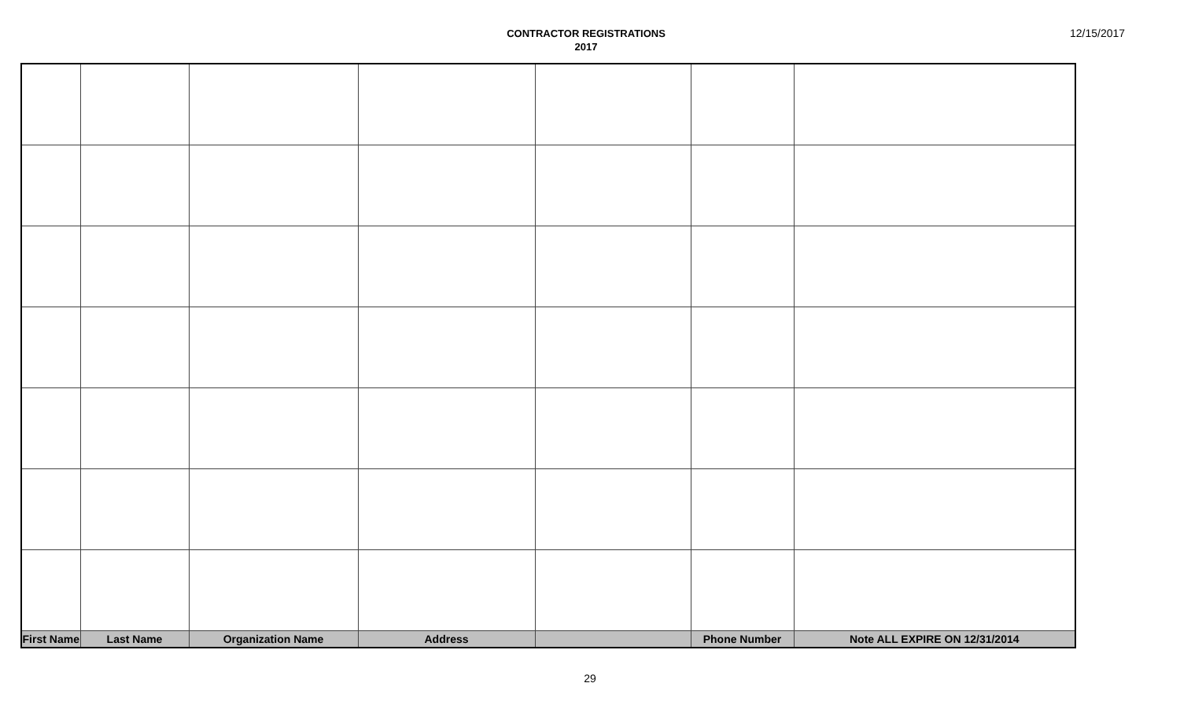CONTRACTOR REGISTRATIONS
2017
12/15/2017
| First Name | Last Name | Organization Name | Address | | Phone Number | Note ALL EXPIRE ON 12/31/2014 |
| --- | --- | --- | --- | --- | --- | --- |
29